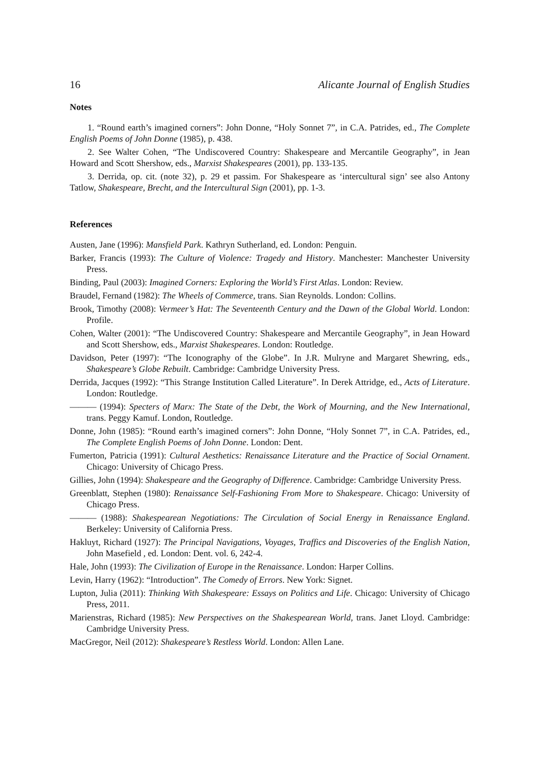16 Alicante Journal of English Studies
Notes
1. “Round earth’s imagined corners”: John Donne, “Holy Sonnet 7”, in C.A. Patrides, ed., The Complete English Poems of John Donne (1985), p. 438.
2. See Walter Cohen, “The Undiscovered Country: Shakespeare and Mercantile Geography”, in Jean Howard and Scott Shershow, eds., Marxist Shakespeares (2001), pp. 133-135.
3. Derrida, op. cit. (note 32), p. 29 et passim. For Shakespeare as ‘intercultural sign’ see also Antony Tatlow, Shakespeare, Brecht, and the Intercultural Sign (2001), pp. 1-3.
References
Austen, Jane (1996): Mansfield Park. Kathryn Sutherland, ed. London: Penguin.
Barker, Francis (1993): The Culture of Violence: Tragedy and History. Manchester: Manchester University Press.
Binding, Paul (2003): Imagined Corners: Exploring the World’s First Atlas. London: Review.
Braudel, Fernand (1982): The Wheels of Commerce, trans. Sian Reynolds. London: Collins.
Brook, Timothy (2008): Vermeer’s Hat: The Seventeenth Century and the Dawn of the Global World. London: Profile.
Cohen, Walter (2001): “The Undiscovered Country: Shakespeare and Mercantile Geography”, in Jean Howard and Scott Shershow, eds., Marxist Shakespeares. London: Routledge.
Davidson, Peter (1997): “The Iconography of the Globe”. In J.R. Mulryne and Margaret Shewring, eds., Shakespeare’s Globe Rebuilt. Cambridge: Cambridge University Press.
Derrida, Jacques (1992): “This Strange Institution Called Literature”. In Derek Attridge, ed., Acts of Literature. London: Routledge.
——— (1994): Specters of Marx: The State of the Debt, the Work of Mourning, and the New International, trans. Peggy Kamuf. London, Routledge.
Donne, John (1985): “Round earth’s imagined corners”: John Donne, “Holy Sonnet 7”, in C.A. Patrides, ed., The Complete English Poems of John Donne. London: Dent.
Fumerton, Patricia (1991): Cultural Aesthetics: Renaissance Literature and the Practice of Social Ornament. Chicago: University of Chicago Press.
Gillies, John (1994): Shakespeare and the Geography of Difference. Cambridge: Cambridge University Press.
Greenblatt, Stephen (1980): Renaissance Self-Fashioning From More to Shakespeare. Chicago: University of Chicago Press.
——— (1988): Shakespearean Negotiations: The Circulation of Social Energy in Renaissance England. Berkeley: University of California Press.
Hakluyt, Richard (1927): The Principal Navigations, Voyages, Traffics and Discoveries of the English Nation, John Masefield , ed. London: Dent. vol. 6, 242-4.
Hale, John (1993): The Civilization of Europe in the Renaissance. London: Harper Collins.
Levin, Harry (1962): “Introduction”. The Comedy of Errors. New York: Signet.
Lupton, Julia (2011): Thinking With Shakespeare: Essays on Politics and Life. Chicago: University of Chicago Press, 2011.
Marienstras, Richard (1985): New Perspectives on the Shakespearean World, trans. Janet Lloyd. Cambridge: Cambridge University Press.
MacGregor, Neil (2012): Shakespeare’s Restless World. London: Allen Lane.